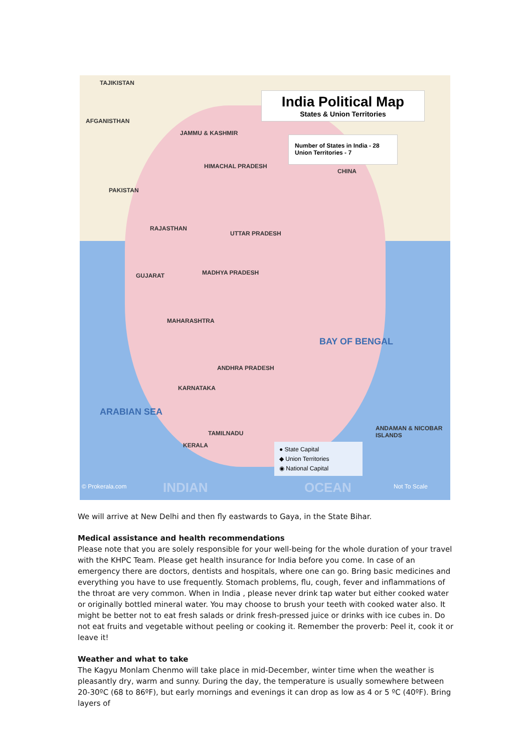India Political Map
States & Union Territories
Number of States in India - 28
Union Territories - 7
TAJIKISTAN
AFGANISTHAN
PAKISTAN
CHINA
JAMMU & KASHMIR
HIMACHAL PRADESH
RAJASTHAN
UTTAR PRADESH
MADHYA PRADESH
GUJARAT
MAHARASHTRA
KARNATAKA
ANDHRA PRADESH
TAMILNADU
KERALA
BAY OF BENGAL
ANDAMAN & NICOBAR ISLANDS
ARABIAN SEA
● State Capital
◆ Union Territories
◉ National Capital
© Prokerala.com INDIAN OCEAN Not To Scale
We will arrive at New Delhi and then fly eastwards to Gaya, in the State Bihar.
Medical assistance and health recommendations
Please note that you are solely responsible for your well-being for the whole duration of your travel with the KHPC Team. Please get health insurance for India before you come. In case of an emergency there are doctors, dentists and hospitals, where one can go. Bring basic medicines and everything you have to use frequently. Stomach problems, flu, cough, fever and inflammations of the throat are very common. When in India , please never drink tap water but either cooked water or originally bottled mineral water. You may choose to brush your teeth with cooked water also. It might be better not to eat fresh salads or drink fresh-pressed juice or drinks with ice cubes in. Do not eat fruits and vegetable without peeling or cooking it. Remember the proverb: Peel it, cook it or leave it!
Weather and what to take
The Kagyu Monlam Chenmo will take place in mid-December, winter time when the weather is pleasantly dry, warm and sunny. During the day, the temperature is usually somewhere between 20-30ºC (68 to 86ºF), but early mornings and evenings it can drop as low as 4 or 5 ºC (40ºF). Bring layers of